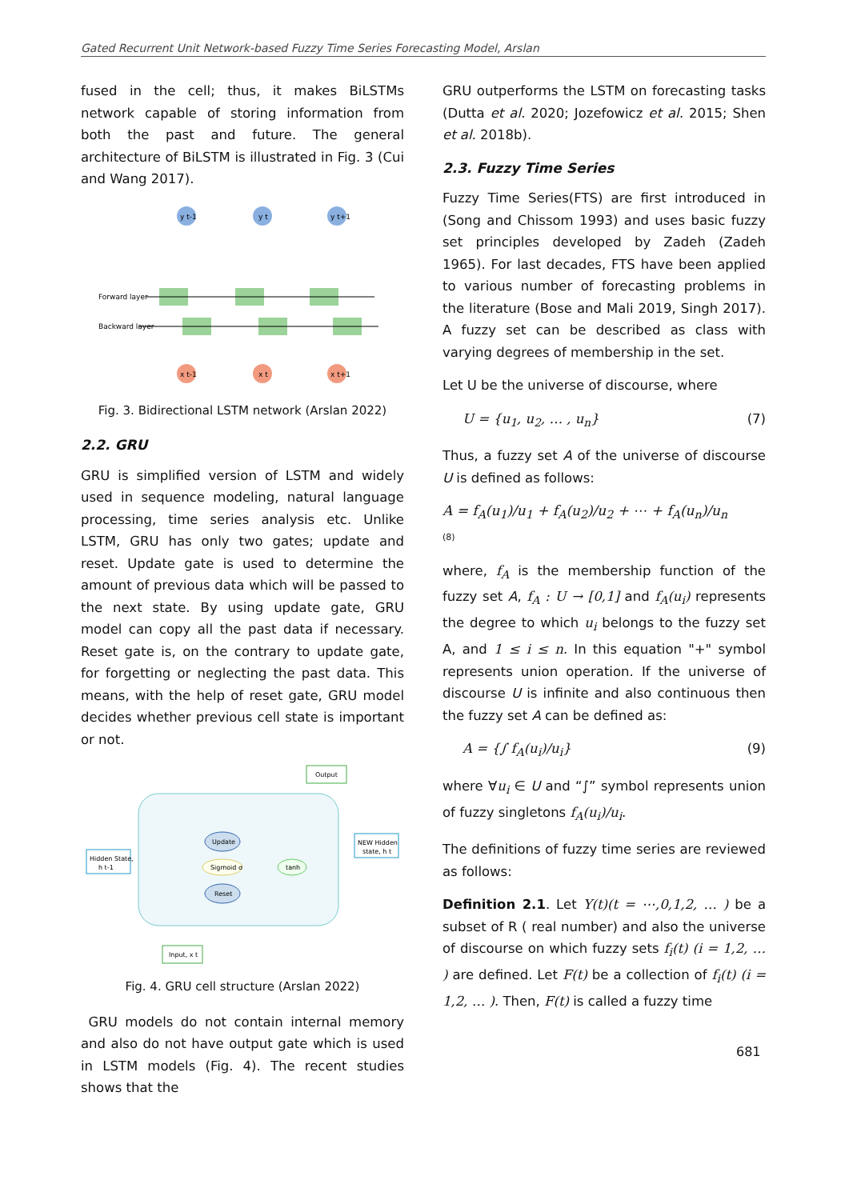Gated Recurrent Unit Network-based Fuzzy Time Series Forecasting Model, Arslan
fused in the cell; thus, it makes BiLSTMs network capable of storing information from both the past and future. The general architecture of BiLSTM is illustrated in Fig. 3 (Cui and Wang 2017).
Forward layer
Backward layer
y t-1
y t
y t+1
x t-1
x t
x t+1
Fig. 3. Bidirectional LSTM network (Arslan 2022)
2.2. GRU
GRU is simplified version of LSTM and widely used in sequence modeling, natural language processing, time series analysis etc. Unlike LSTM, GRU has only two gates; update and reset. Update gate is used to determine the amount of previous data which will be passed to the next state. By using update gate, GRU model can copy all the past data if necessary. Reset gate is, on the contrary to update gate, for forgetting or neglecting the past data. This means, with the help of reset gate, GRU model decides whether previous cell state is important or not.
Output
Hidden State,
h t-1
NEW Hidden
state, h t
Input, x t
Update
Reset
Sigmoid σ
tanh
Fig. 4. GRU cell structure (Arslan 2022)
GRU models do not contain internal memory and also do not have output gate which is used in LSTM models (Fig. 4). The recent studies shows that the
GRU outperforms the LSTM on forecasting tasks (Dutta et al. 2020; Jozefowicz et al. 2015; Shen et al. 2018b).
2.3. Fuzzy Time Series
Fuzzy Time Series(FTS) are first introduced in (Song and Chissom 1993) and uses basic fuzzy set principles developed by Zadeh (Zadeh 1965). For last decades, FTS have been applied to various number of forecasting problems in the literature (Bose and Mali 2019, Singh 2017). A fuzzy set can be described as class with varying degrees of membership in the set.
Let U be the universe of discourse, where
U = {u<sub>1</sub>, u<sub>2</sub>, … , u<sub>n</sub>} (7)
Thus, a fuzzy set A of the universe of discourse U is defined as follows:
A = f<sub>A</sub>(u<sub>1</sub>)/u<sub>1</sub> + f<sub>A</sub>(u<sub>2</sub>)/u<sub>2</sub> + ⋯ + f<sub>A</sub>(u<sub>n</sub>)/u<sub>n</sub>
(8)
where, f<sub>A</sub> is the membership function of the fuzzy set A, f<sub>A</sub> : U → [0,1] and f<sub>A</sub>(u<sub>i</sub>) represents the degree to which u<sub>i</sub> belongs to the fuzzy set A, and 1 ≤ i ≤ n. In this equation "+" symbol represents union operation. If the universe of discourse U is infinite and also continuous then the fuzzy set A can be defined as:
A = {∫ f<sub>A</sub>(u<sub>i</sub>)/u<sub>i</sub>} (9)
where ∀u<sub>i</sub> ∈ U and “∫” symbol represents union of fuzzy singletons f<sub>A</sub>(u<sub>i</sub>)/u<sub>i</sub>.
The definitions of fuzzy time series are reviewed as follows:
Definition 2.1. Let Y(t)(t = ⋯,0,1,2, … ) be a subset of R ( real number) and also the universe of discourse on which fuzzy sets f<sub>i</sub>(t) (i = 1,2, … ) are defined. Let F(t) be a collection of f<sub>i</sub>(t) (i = 1,2, … ). Then, F(t) is called a fuzzy time
681